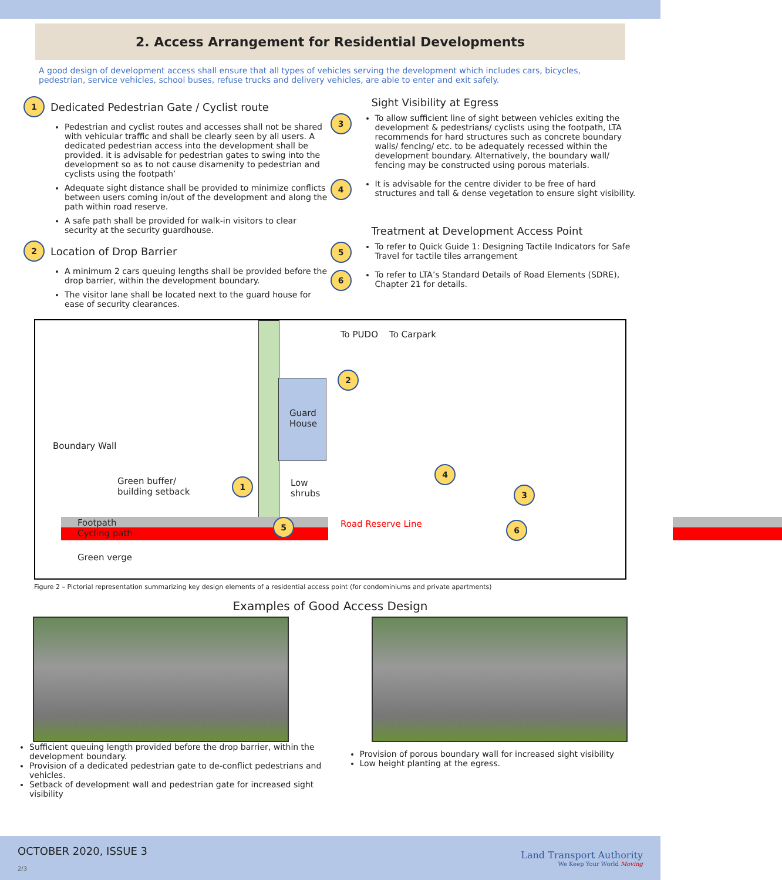2. Access Arrangement for Residential Developments
A good design of development access shall ensure that all types of vehicles serving the development which includes cars, bicycles, pedestrian, service vehicles, school buses, refuse trucks and delivery vehicles, are able to enter and exit safely.
1 Dedicated Pedestrian Gate / Cyclist route
Pedestrian and cyclist routes and accesses shall not be shared with vehicular traffic and shall be clearly seen by all users. A dedicated pedestrian access into the development shall be provided. it is advisable for pedestrian gates to swing into the development so as to not cause disamenity to pedestrian and cyclists using the footpath’
Adequate sight distance shall be provided to minimize conflicts between users coming in/out of the development and along the path within road reserve.
A safe path shall be provided for walk-in visitors to clear security at the security guardhouse.
2 Location of Drop Barrier
A minimum 2 cars queuing lengths shall be provided before the drop barrier, within the development boundary.
The visitor lane shall be located next to the guard house for ease of security clearances.
Sight Visibility at Egress
3
To allow sufficient line of sight between vehicles exiting the development & pedestrians/ cyclists using the footpath, LTA recommends for hard structures such as concrete boundary walls/ fencing/ etc. to be adequately recessed within the development boundary. Alternatively, the boundary wall/ fencing may be constructed using porous materials.
4
It is advisable for the centre divider to be free of hard structures and tall & dense vegetation to ensure sight visibility.
Treatment at Development Access Point
5
To refer to Quick Guide 1: Designing Tactile Indicators for Safe Travel for tactile tiles arrangement
6
To refer to LTA’s Standard Details of Road Elements (SDRE), Chapter 21 for details.
Guard House
Boundary Wall
Green buffer/
building setback
Low
shrubs
To PUDO To Carpark
Footpath
Cycling path
Road Reserve Line
Green verge
1
2
3
4
5 6
Figure 2 – Pictorial representation summarizing key design elements of a residential access point (for condominiums and private apartments)
Examples of Good Access Design
Sufficient queuing length provided before the drop barrier, within the development boundary.
Provision of a dedicated pedestrian gate to de-conflict pedestrians and vehicles.
Setback of development wall and pedestrian gate for increased sight visibility
Provision of porous boundary wall for increased sight visibility
Low height planting at the egress.
OCTOBER 2020, ISSUE 3
2/3
Land Transport Authority
We Keep Your World Moving